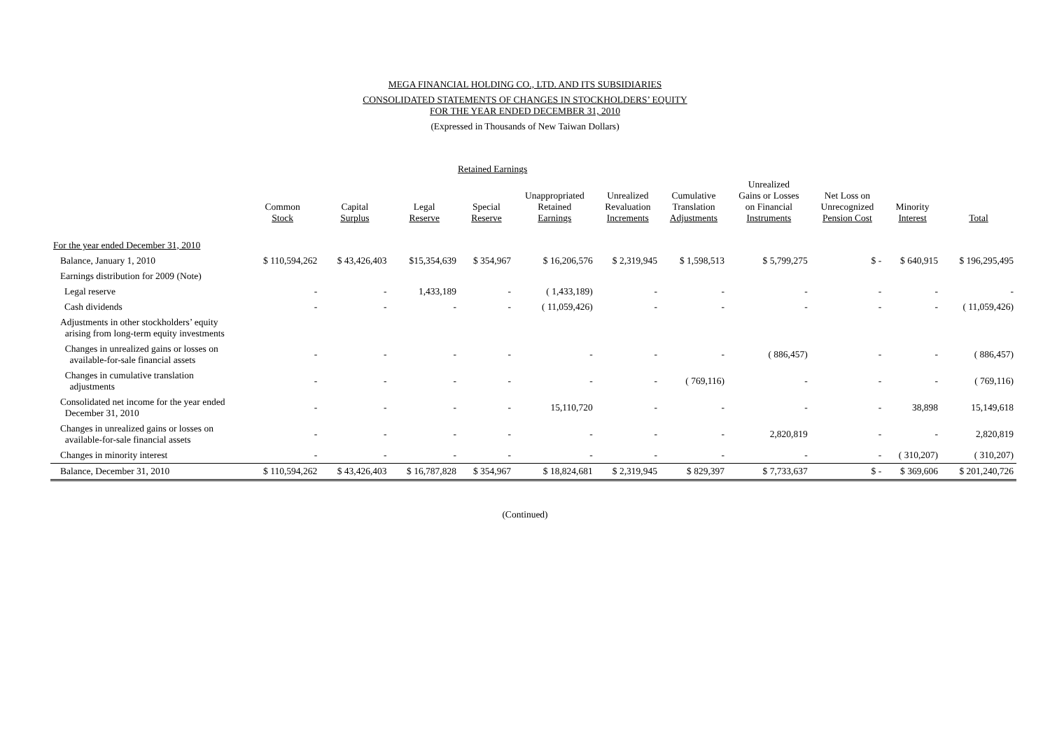MEGA FINANCIAL HOLDING CO., LTD. AND ITS SUBSIDIARIES
CONSOLIDATED STATEMENTS OF CHANGES IN STOCKHOLDERS’ EQUITY
FOR THE YEAR ENDED DECEMBER 31, 2010
(Expressed in Thousands of New Taiwan Dollars)
| | | | Retained Earnings | | | | | | | | |
| --- | --- | --- | --- | --- | --- | --- | --- | --- | --- | --- | --- |
| | Common Stock | Capital Surplus | Legal Reserve | Special Reserve | Unappropriated Retained Earnings | Unrealized Revaluation Increments | Cumulative Translation Adjustments | Unrealized Gains or Losses on Financial Instruments | Net Loss on Unrecognized Pension Cost | Minority Interest | Total |
| For the year ended December 31, 2010 | | | | | | | | | | | |
| Balance, January 1, 2010 | $ 110,594,262 | $ 43,426,403 | $15,354,639 | $ 354,967 | $ 16,206,576 | $ 2,319,945 | $ 1,598,513 | $ 5,799,275 | $ - | $ 640,915 | $ 196,295,495 |
| Earnings distribution for 2009 (Note) | | | | | | | | | | | |
| Legal reserve | - | - | 1,433,189 | - | ( 1,433,189) | - | - | - | - | - | - |
| Cash dividends | - | - | - | - | ( 11,059,426) | - | - | - | - | - | ( 11,059,426) |
| Adjustments in other stockholders’ equity arising from long-term equity investments | | | | | | | | | | | |
| Changes in unrealized gains or losses on available-for-sale financial assets | - | - | - | - | - | - | - | ( 886,457) | - | - | ( 886,457) |
| Changes in cumulative translation adjustments | - | - | - | - | - | - | ( 769,116) | - | - | - | ( 769,116) |
| Consolidated net income for the year ended December 31, 2010 | - | - | - | - | 15,110,720 | - | - | - | - | 38,898 | 15,149,618 |
| Changes in unrealized gains or losses on available-for-sale financial assets | - | - | - | - | - | - | - | 2,820,819 | - | - | 2,820,819 |
| Changes in minority interest | - | - | - | - | - | - | - | - | - | ( 310,207) | ( 310,207) |
| Balance, December 31, 2010 | $ 110,594,262 | $ 43,426,403 | $ 16,787,828 | $ 354,967 | $ 18,824,681 | $ 2,319,945 | $ 829,397 | $ 7,733,637 | $ - | $ 369,606 | $ 201,240,726 |
(Continued)